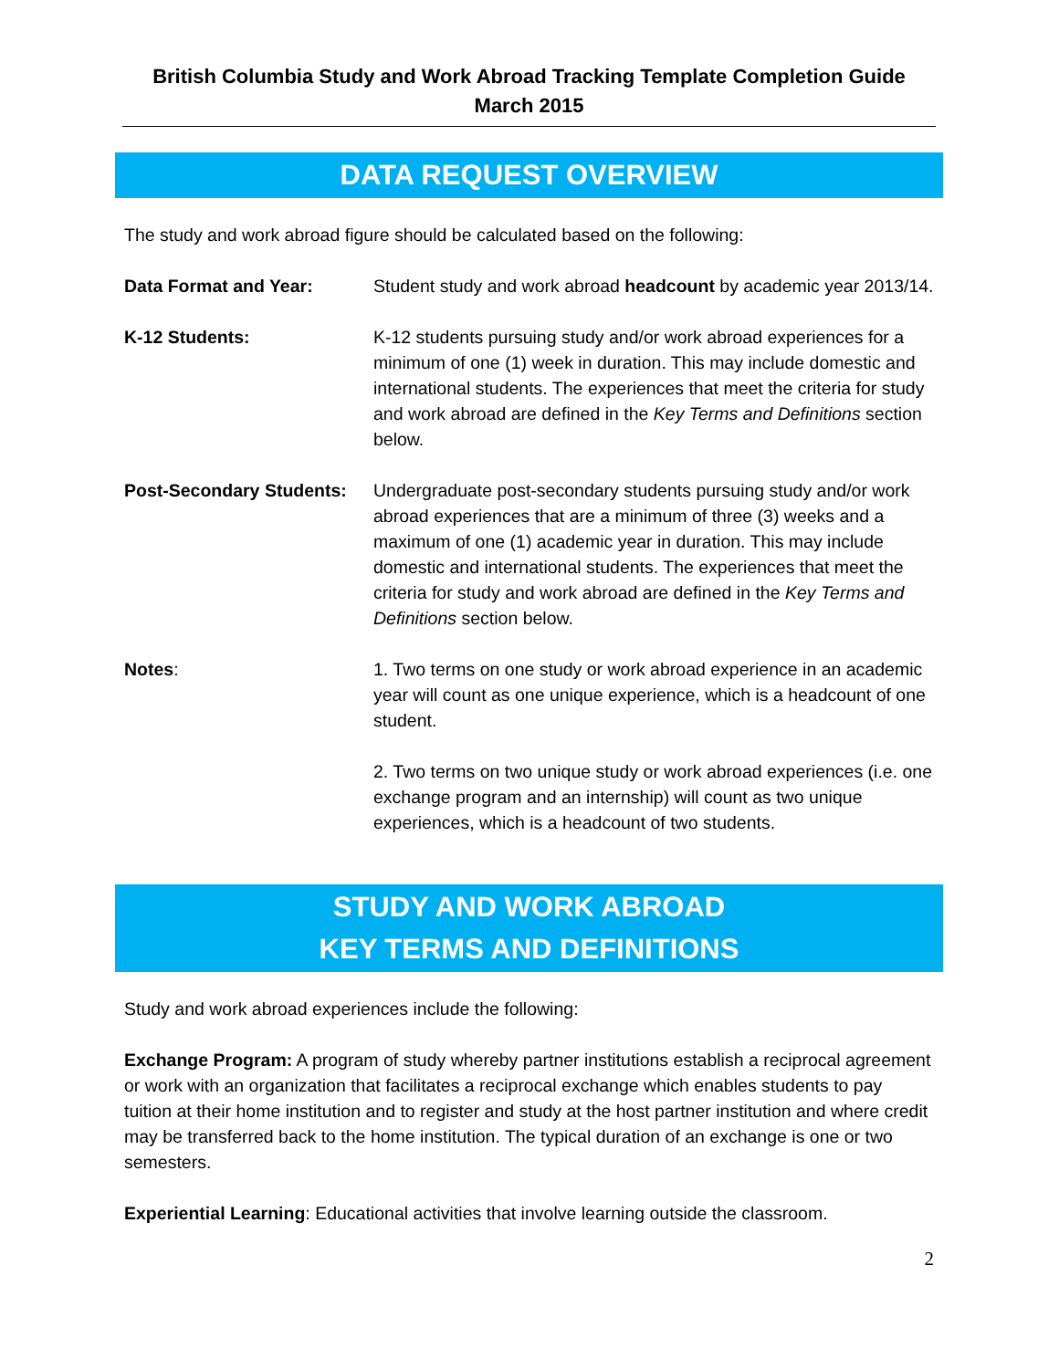British Columbia Study and Work Abroad Tracking Template Completion Guide
March 2015
DATA REQUEST OVERVIEW
The study and work abroad figure should be calculated based on the following:
Data Format and Year: Student study and work abroad headcount by academic year 2013/14.
K-12 Students: K-12 students pursuing study and/or work abroad experiences for a minimum of one (1) week in duration. This may include domestic and international students. The experiences that meet the criteria for study and work abroad are defined in the Key Terms and Definitions section below.
Post-Secondary Students:
Undergraduate post-secondary students pursuing study and/or work abroad experiences that are a minimum of three (3) weeks and a maximum of one (1) academic year in duration. This may include domestic and international students. The experiences that meet the criteria for study and work abroad are defined in the Key Terms and Definitions section below.
Notes: 1. Two terms on one study or work abroad experience in an academic year will count as one unique experience, which is a headcount of one student.
2. Two terms on two unique study or work abroad experiences (i.e. one exchange program and an internship) will count as two unique experiences, which is a headcount of two students.
STUDY AND WORK ABROAD
KEY TERMS AND DEFINITIONS
Study and work abroad experiences include the following:
Exchange Program: A program of study whereby partner institutions establish a reciprocal agreement or work with an organization that facilitates a reciprocal exchange which enables students to pay tuition at their home institution and to register and study at the host partner institution and where credit may be transferred back to the home institution. The typical duration of an exchange is one or two semesters.
Experiential Learning: Educational activities that involve learning outside the classroom.
2